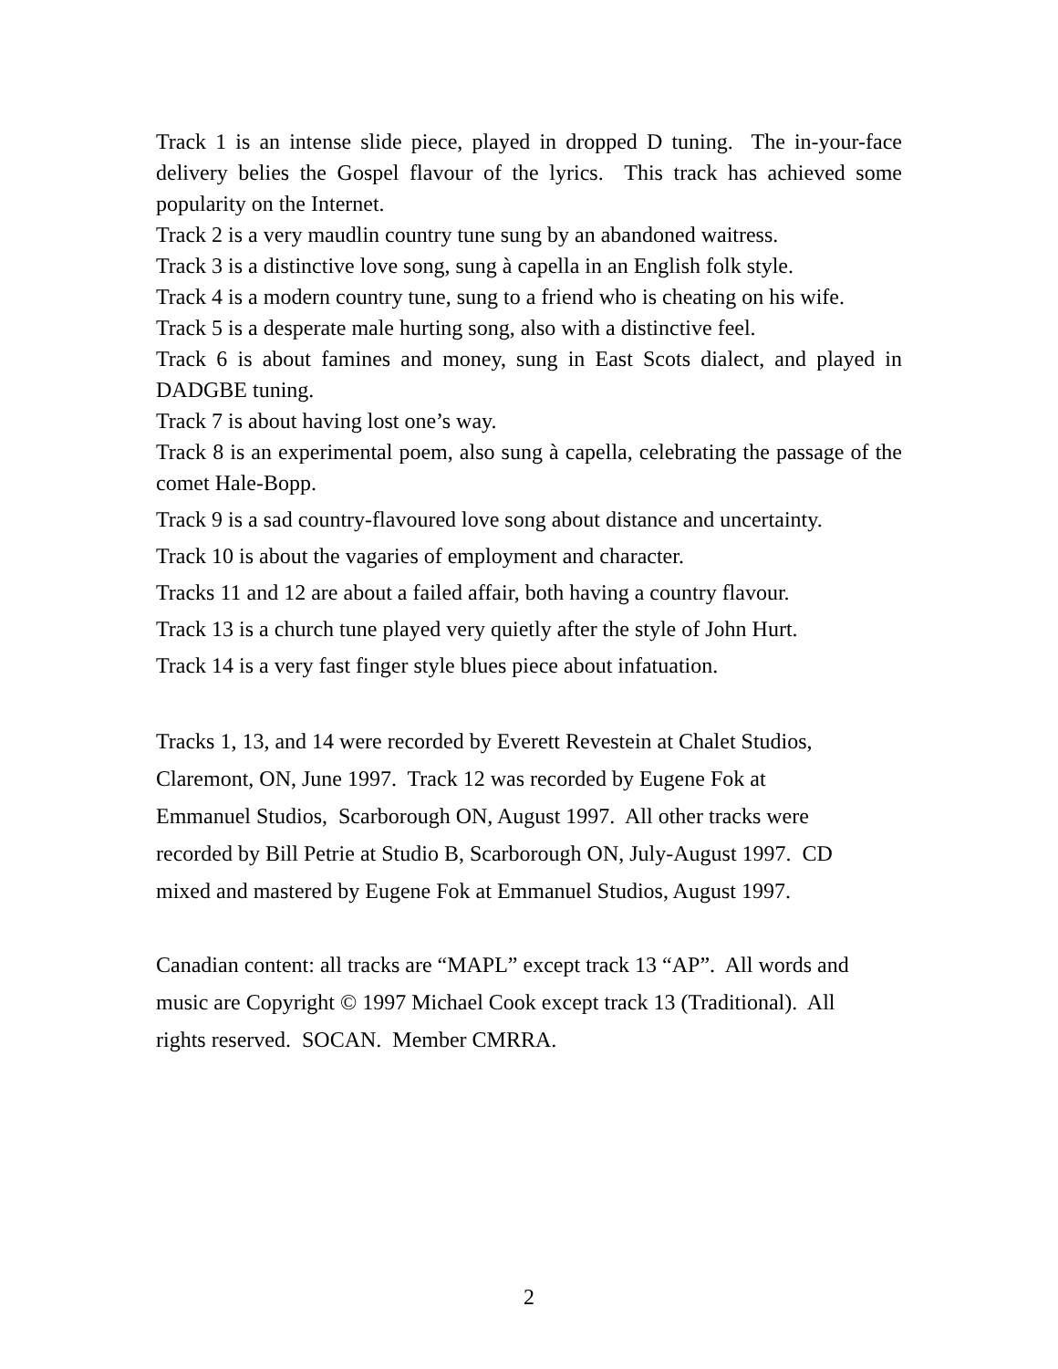Track 1 is an intense slide piece, played in dropped D tuning. The in-your-face delivery belies the Gospel flavour of the lyrics. This track has achieved some popularity on the Internet.
Track 2 is a very maudlin country tune sung by an abandoned waitress.
Track 3 is a distinctive love song, sung à capella in an English folk style.
Track 4 is a modern country tune, sung to a friend who is cheating on his wife.
Track 5 is a desperate male hurting song, also with a distinctive feel.
Track 6 is about famines and money, sung in East Scots dialect, and played in DADGBE tuning.
Track 7 is about having lost one’s way.
Track 8 is an experimental poem, also sung à capella, celebrating the passage of the comet Hale-Bopp.
Track 9 is a sad country-flavoured love song about distance and uncertainty.
Track 10 is about the vagaries of employment and character.
Tracks 11 and 12 are about a failed affair, both having a country flavour.
Track 13 is a church tune played very quietly after the style of John Hurt.
Track 14 is a very fast finger style blues piece about infatuation.
Tracks 1, 13, and 14 were recorded by Everett Revestein at Chalet Studios,
Claremont, ON, June 1997. Track 12 was recorded by Eugene Fok at
Emmanuel Studios, Scarborough ON, August 1997. All other tracks were
recorded by Bill Petrie at Studio B, Scarborough ON, July-August 1997. CD
mixed and mastered by Eugene Fok at Emmanuel Studios, August 1997.
Canadian content: all tracks are “MAPL” except track 13 “AP”. All words and
music are Copyright © 1997 Michael Cook except track 13 (Traditional). All
rights reserved. SOCAN. Member CMRRA.
2